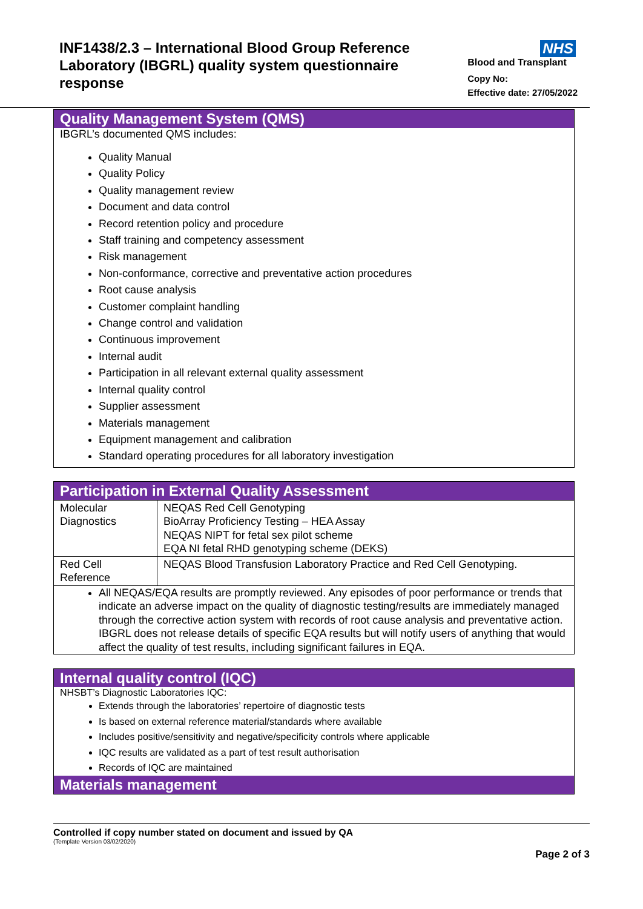INF1438/2.3 – International Blood Group Reference Laboratory (IBGRL) quality system questionnaire response
NHS
Blood and Transplant
Copy No:
Effective date: 27/05/2022
Quality Management System (QMS)
IBGRL’s documented QMS includes:
Quality Manual
Quality Policy
Quality management review
Document and data control
Record retention policy and procedure
Staff training and competency assessment
Risk management
Non-conformance, corrective and preventative action procedures
Root cause analysis
Customer complaint handling
Change control and validation
Continuous improvement
Internal audit
Participation in all relevant external quality assessment
Internal quality control
Supplier assessment
Materials management
Equipment management and calibration
Standard operating procedures for all laboratory investigation
Participation in External Quality Assessment
| Molecular Diagnostics | NEQAS Red Cell Genotyping BioArray Proficiency Testing – HEA Assay NEQAS NIPT for fetal sex pilot scheme EQA NI fetal RHD genotyping scheme (DEKS) |
| Red Cell Reference | NEQAS Blood Transfusion Laboratory Practice and Red Cell Genotyping. |
| All NEQAS/EQA results are promptly reviewed. Any episodes of poor performance or trends that indicate an adverse impact on the quality of diagnostic testing/results are immediately managed through the corrective action system with records of root cause analysis and preventative action. IBGRL does not release details of specific EQA results but will notify users of anything that would affect the quality of test results, including significant failures in EQA. | |
Internal quality control (IQC)
NHSBT’s Diagnostic Laboratories IQC:
Extends through the laboratories’ repertoire of diagnostic tests
Is based on external reference material/standards where available
Includes positive/sensitivity and negative/specificity controls where applicable
IQC results are validated as a part of test result authorisation
Records of IQC are maintained
Materials management
Controlled if copy number stated on document and issued by QA
(Template Version 03/02/2020)
Page 2 of 3